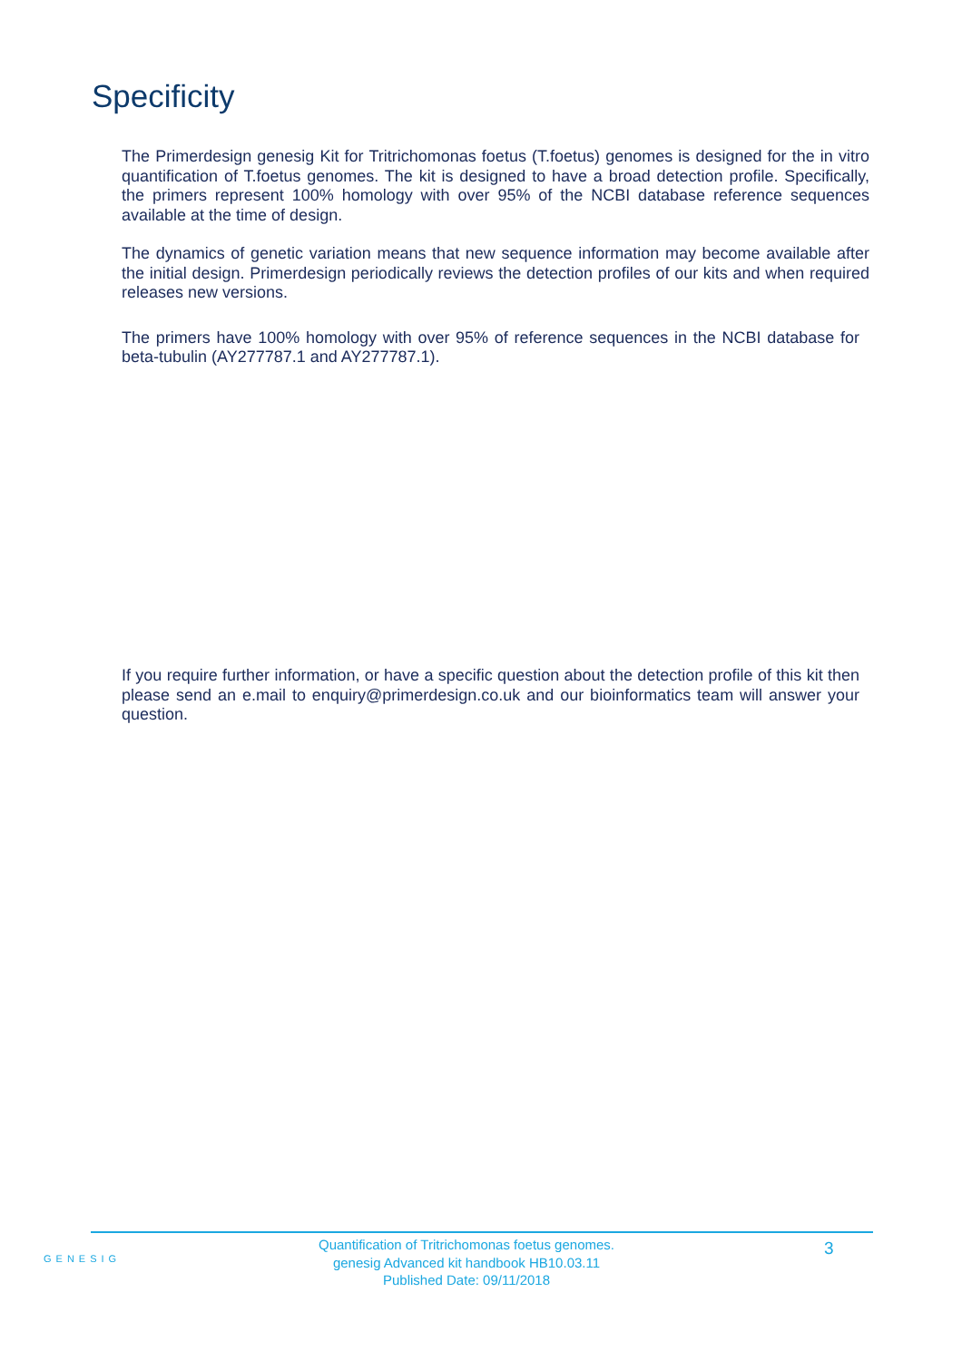Specificity
The Primerdesign genesig Kit for Tritrichomonas foetus (T.foetus) genomes is designed for the in vitro quantification of T.foetus genomes. The kit is designed to have a broad detection profile. Specifically, the primers represent 100% homology with over 95% of the NCBI database reference sequences available at the time of design.
The dynamics of genetic variation means that new sequence information may become available after the initial design. Primerdesign periodically reviews the detection profiles of our kits and when required releases new versions.
The primers have 100% homology with over 95% of reference sequences in the NCBI database for beta-tubulin (AY277787.1 and AY277787.1).
If you require further information, or have a specific question about the detection profile of this kit then please send an e.mail to enquiry@primerdesign.co.uk and our bioinformatics team will answer your question.
GENESIG
Quantification of Tritrichomonas foetus genomes.
genesig Advanced kit handbook HB10.03.11
Published Date: 09/11/2018
3